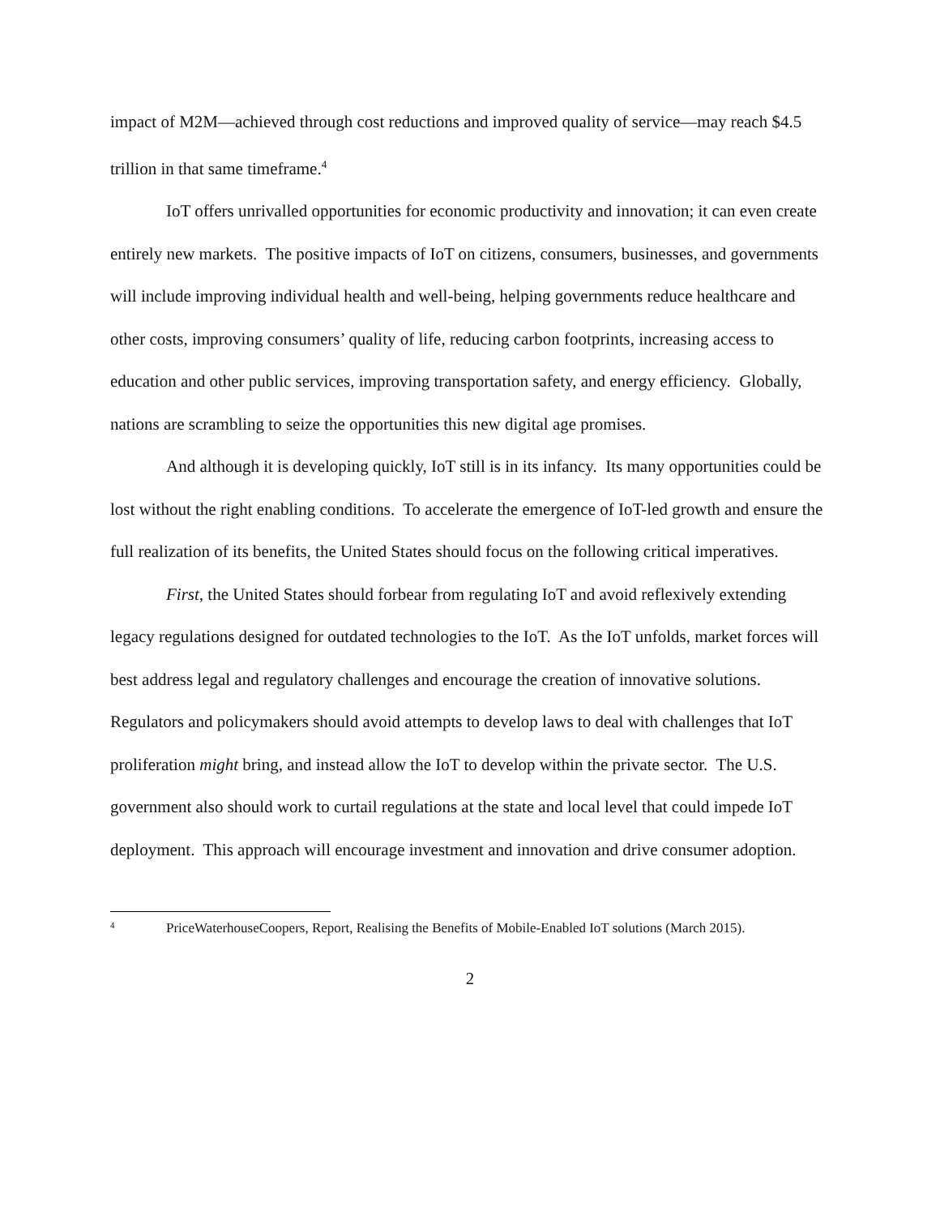impact of M2M—achieved through cost reductions and improved quality of service—may reach $4.5 trillion in that same timeframe.<sup>4</sup>
IoT offers unrivalled opportunities for economic productivity and innovation; it can even create entirely new markets. The positive impacts of IoT on citizens, consumers, businesses, and governments will include improving individual health and well-being, helping governments reduce healthcare and other costs, improving consumers’ quality of life, reducing carbon footprints, increasing access to education and other public services, improving transportation safety, and energy efficiency. Globally, nations are scrambling to seize the opportunities this new digital age promises.
And although it is developing quickly, IoT still is in its infancy. Its many opportunities could be lost without the right enabling conditions. To accelerate the emergence of IoT-led growth and ensure the full realization of its benefits, the United States should focus on the following critical imperatives.
First, the United States should forbear from regulating IoT and avoid reflexively extending legacy regulations designed for outdated technologies to the IoT. As the IoT unfolds, market forces will best address legal and regulatory challenges and encourage the creation of innovative solutions. Regulators and policymakers should avoid attempts to develop laws to deal with challenges that IoT proliferation might bring, and instead allow the IoT to develop within the private sector. The U.S. government also should work to curtail regulations at the state and local level that could impede IoT deployment. This approach will encourage investment and innovation and drive consumer adoption.
4 PriceWaterhouseCoopers, Report, Realising the Benefits of Mobile-Enabled IoT solutions (March 2015).
2